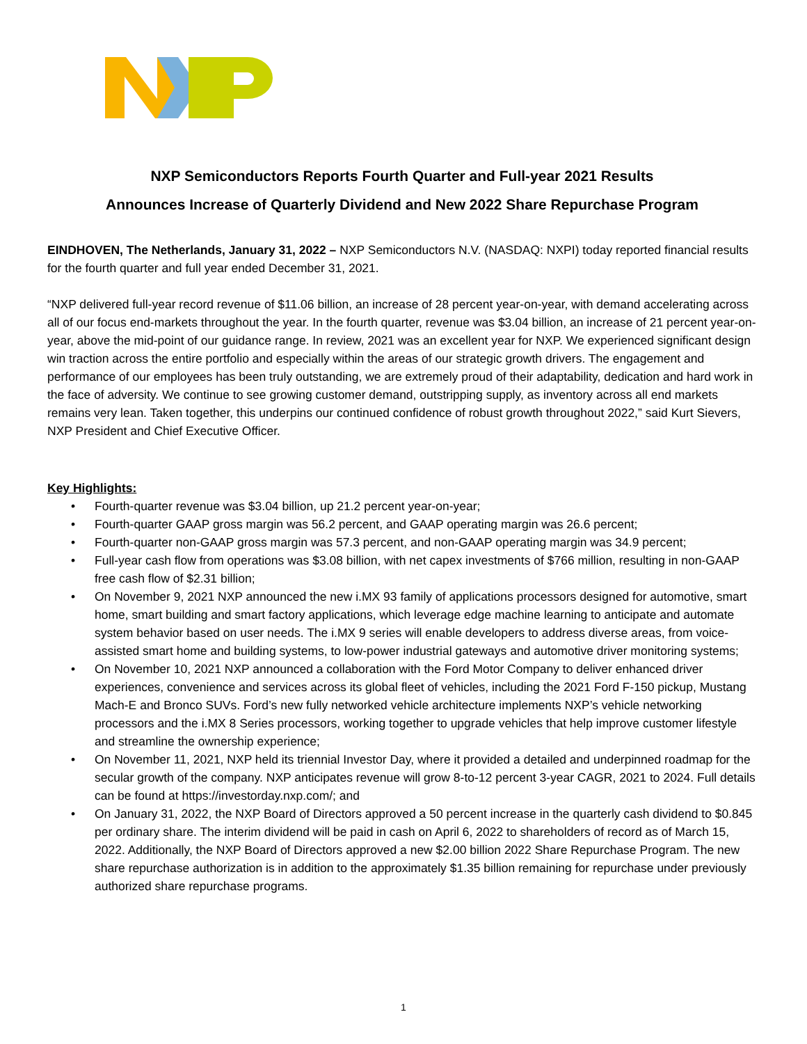NXP Semiconductors Reports Fourth Quarter and Full-year 2021 Results
Announces Increase of Quarterly Dividend and New 2022 Share Repurchase Program
EINDHOVEN, The Netherlands, January 31, 2022 – NXP Semiconductors N.V. (NASDAQ: NXPI) today reported financial results for the fourth quarter and full year ended December 31, 2021.
“NXP delivered full-year record revenue of $11.06 billion, an increase of 28 percent year-on-year, with demand accelerating across all of our focus end-markets throughout the year. In the fourth quarter, revenue was $3.04 billion, an increase of 21 percent year-on-year, above the mid-point of our guidance range. In review, 2021 was an excellent year for NXP. We experienced significant design win traction across the entire portfolio and especially within the areas of our strategic growth drivers. The engagement and performance of our employees has been truly outstanding, we are extremely proud of their adaptability, dedication and hard work in the face of adversity. We continue to see growing customer demand, outstripping supply, as inventory across all end markets remains very lean. Taken together, this underpins our continued confidence of robust growth throughout 2022,” said Kurt Sievers, NXP President and Chief Executive Officer.
Key Highlights:
• Fourth-quarter revenue was $3.04 billion, up 21.2 percent year-on-year;
• Fourth-quarter GAAP gross margin was 56.2 percent, and GAAP operating margin was 26.6 percent;
• Fourth-quarter non-GAAP gross margin was 57.3 percent, and non-GAAP operating margin was 34.9 percent;
• Full-year cash flow from operations was $3.08 billion, with net capex investments of $766 million, resulting in non-GAAP free cash flow of $2.31 billion;
• On November 9, 2021 NXP announced the new i.MX 93 family of applications processors designed for automotive, smart home, smart building and smart factory applications, which leverage edge machine learning to anticipate and automate system behavior based on user needs. The i.MX 9 series will enable developers to address diverse areas, from voice-assisted smart home and building systems, to low-power industrial gateways and automotive driver monitoring systems;
• On November 10, 2021 NXP announced a collaboration with the Ford Motor Company to deliver enhanced driver experiences, convenience and services across its global fleet of vehicles, including the 2021 Ford F-150 pickup, Mustang Mach-E and Bronco SUVs. Ford’s new fully networked vehicle architecture implements NXP’s vehicle networking processors and the i.MX 8 Series processors, working together to upgrade vehicles that help improve customer lifestyle and streamline the ownership experience;
• On November 11, 2021, NXP held its triennial Investor Day, where it provided a detailed and underpinned roadmap for the secular growth of the company. NXP anticipates revenue will grow 8-to-12 percent 3-year CAGR, 2021 to 2024. Full details can be found at https://investorday.nxp.com/; and
• On January 31, 2022, the NXP Board of Directors approved a 50 percent increase in the quarterly cash dividend to $0.845 per ordinary share. The interim dividend will be paid in cash on April 6, 2022 to shareholders of record as of March 15, 2022. Additionally, the NXP Board of Directors approved a new $2.00 billion 2022 Share Repurchase Program. The new share repurchase authorization is in addition to the approximately $1.35 billion remaining for repurchase under previously authorized share repurchase programs.
1